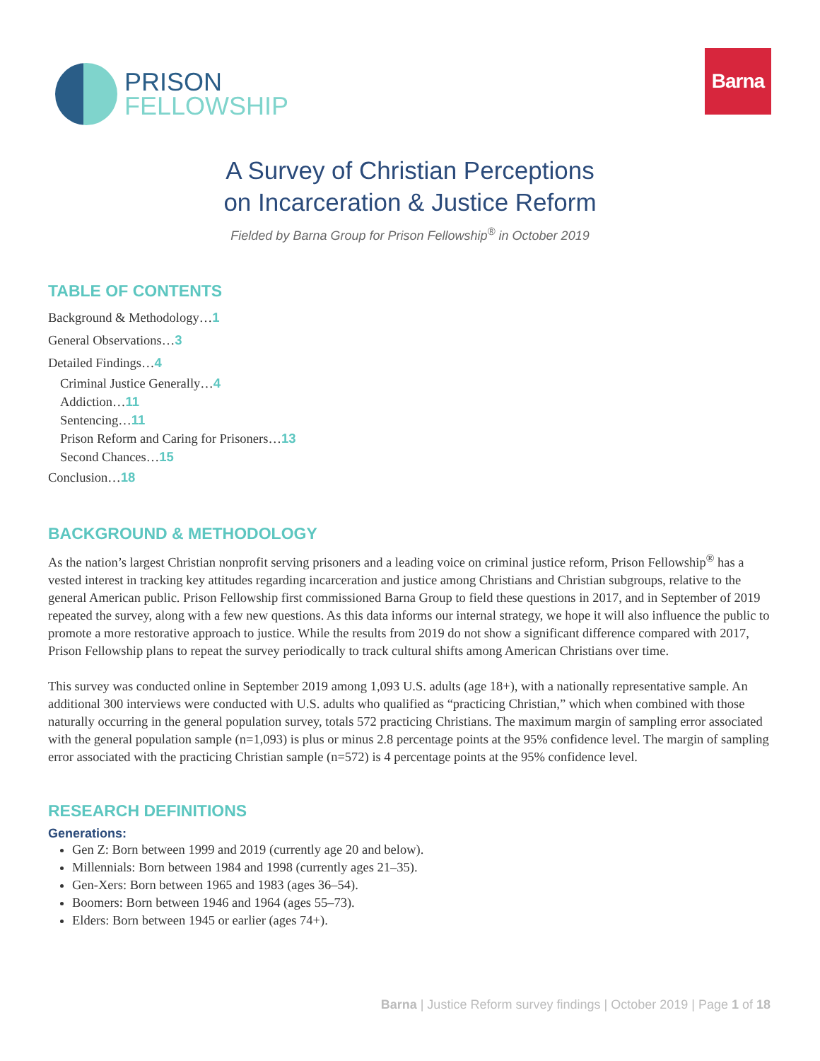PRISON
FELLOWSHIP
Barna
A Survey of Christian Perceptions
on Incarceration & Justice Reform
Fielded by Barna Group for Prison Fellowship<sup>®</sup> in October 2019
TABLE OF CONTENTS
Background & Methodology…1
General Observations…3
Detailed Findings…4
Criminal Justice Generally…4
Addiction…11
Sentencing…11
Prison Reform and Caring for Prisoners…13
Second Chances…15
Conclusion…18
BACKGROUND & METHODOLOGY
As the nation’s largest Christian nonprofit serving prisoners and a leading voice on criminal justice reform, Prison Fellowship<sup>®</sup> has a vested interest in tracking key attitudes regarding incarceration and justice among Christians and Christian subgroups, relative to the general American public. Prison Fellowship first commissioned Barna Group to field these questions in 2017, and in September of 2019 repeated the survey, along with a few new questions. As this data informs our internal strategy, we hope it will also influence the public to promote a more restorative approach to justice. While the results from 2019 do not show a significant difference compared with 2017, Prison Fellowship plans to repeat the survey periodically to track cultural shifts among American Christians over time.
This survey was conducted online in September 2019 among 1,093 U.S. adults (age 18+), with a nationally representative sample. An additional 300 interviews were conducted with U.S. adults who qualified as “practicing Christian,” which when combined with those naturally occurring in the general population survey, totals 572 practicing Christians. The maximum margin of sampling error associated with the general population sample (n=1,093) is plus or minus 2.8 percentage points at the 95% confidence level. The margin of sampling error associated with the practicing Christian sample (n=572) is 4 percentage points at the 95% confidence level.
RESEARCH DEFINITIONS
Generations:
Gen Z: Born between 1999 and 2019 (currently age 20 and below).
Millennials: Born between 1984 and 1998 (currently ages 21–35).
Gen-Xers: Born between 1965 and 1983 (ages 36–54).
Boomers: Born between 1946 and 1964 (ages 55–73).
Elders: Born between 1945 or earlier (ages 74+).
Barna | Justice Reform survey findings | October 2019 | Page 1 of 18